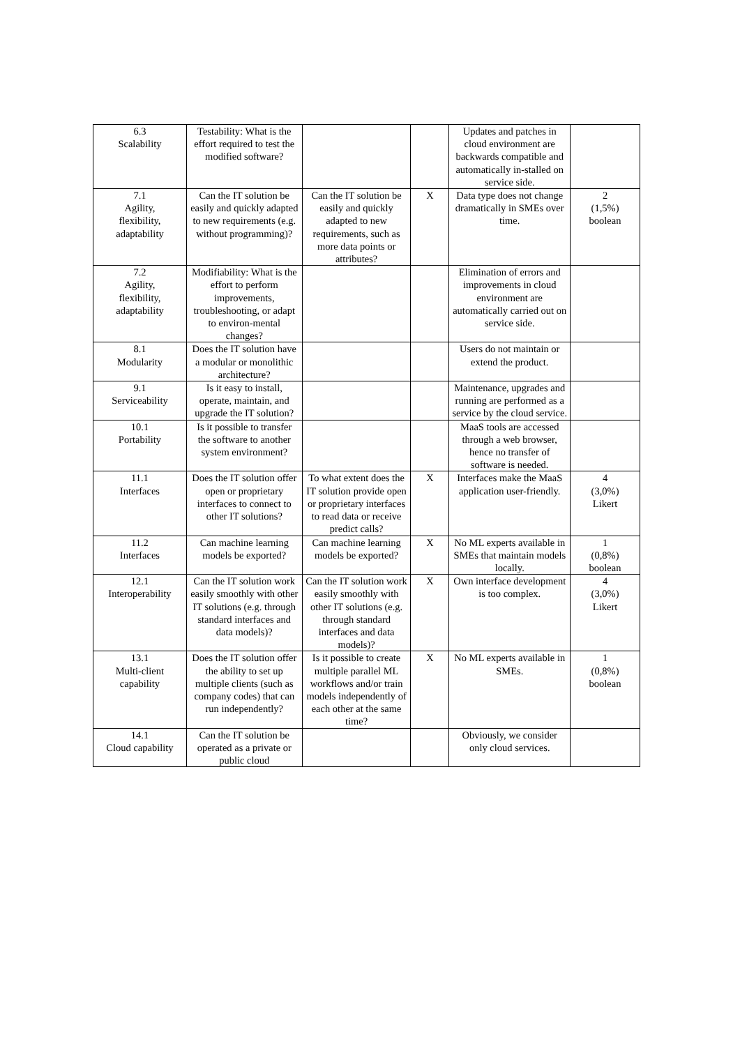| 6.3 Scalability | Testability: What is the effort required to test the modified software? | | | Updates and patches in cloud environment are backwards compatible and automatically in-stalled on service side. | |
| 7.1 Agility, flexibility, adaptability | Can the IT solution be easily and quickly adapted to new requirements (e.g. without programming)? | Can the IT solution be easily and quickly adapted to new requirements, such as more data points or attributes? | X | Data type does not change dramatically in SMEs over time. | 2 (1,5%) boolean |
| 7.2 Agility, flexibility, adaptability | Modifiability: What is the effort to perform improvements, troubleshooting, or adapt to environ-mental changes? | | | Elimination of errors and improvements in cloud environment are automatically carried out on service side. | |
| 8.1 Modularity | Does the IT solution have a modular or monolithic architecture? | | | Users do not maintain or extend the product. | |
| 9.1 Serviceability | Is it easy to install, operate, maintain, and upgrade the IT solution? | | | Maintenance, upgrades and running are performed as a service by the cloud service. | |
| 10.1 Portability | Is it possible to transfer the software to another system environment? | | | MaaS tools are accessed through a web browser, hence no transfer of software is needed. | |
| 11.1 Interfaces | Does the IT solution offer open or proprietary interfaces to connect to other IT solutions? | To what extent does the IT solution provide open or proprietary interfaces to read data or receive predict calls? | X | Interfaces make the MaaS application user-friendly. | 4 (3,0%) Likert |
| 11.2 Interfaces | Can machine learning models be exported? | Can machine learning models be exported? | X | No ML experts available in SMEs that maintain models locally. | 1 (0,8%) boolean |
| 12.1 Interoperability | Can the IT solution work easily smoothly with other IT solutions (e.g. through standard interfaces and data models)? | Can the IT solution work easily smoothly with other IT solutions (e.g. through standard interfaces and data models)? | X | Own interface development is too complex. | 4 (3,0%) Likert |
| 13.1 Multi-client capability | Does the IT solution offer the ability to set up multiple clients (such as company codes) that can run independently? | Is it possible to create multiple parallel ML workflows and/or train models independently of each other at the same time? | X | No ML experts available in SMEs. | 1 (0,8%) boolean |
| 14.1 Cloud capability | Can the IT solution be operated as a private or public cloud | | | Obviously, we consider only cloud services. | |